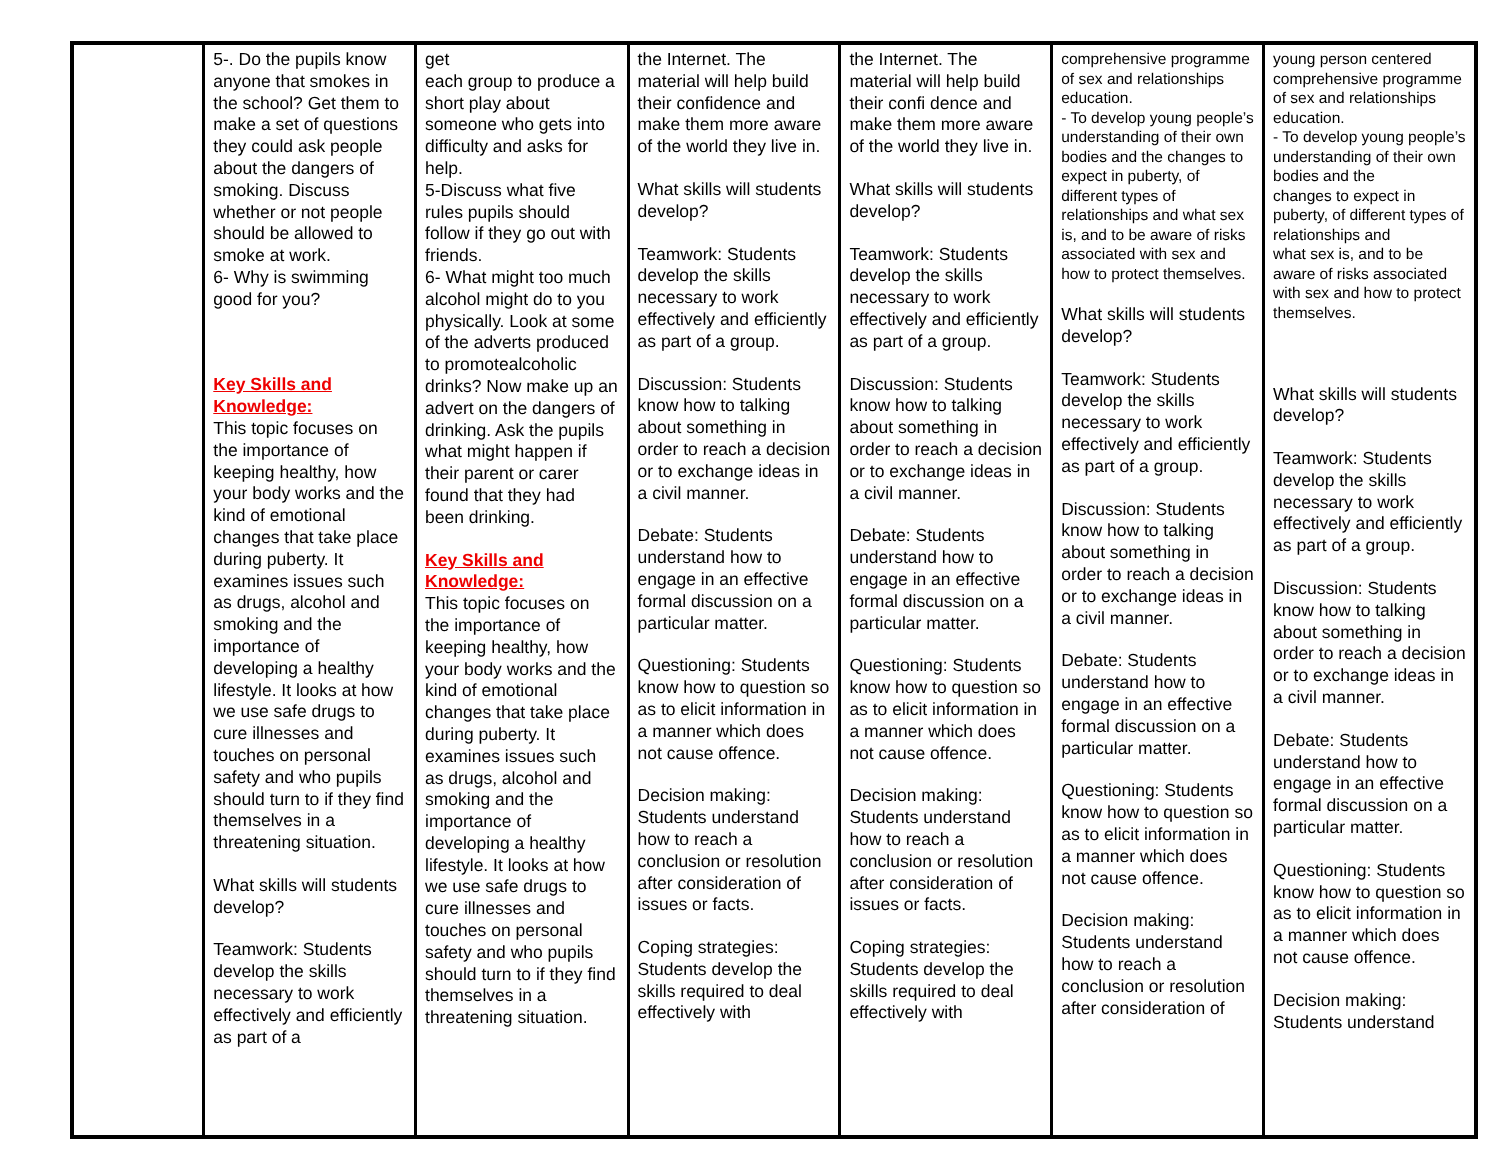| | 5-. Do the pupils know anyone that smokes in the school? Get them to make a set of questions they could ask people about the dangers of smoking. Discuss whether or not people should be allowed to smoke at work. 6- Why is swimming good for you? Key Skills and Knowledge: This topic focuses on the importance of keeping healthy, how your body works and the kind of emotional changes that take place during puberty. It examines issues such as drugs, alcohol and smoking and the importance of developing a healthy lifestyle. It looks at how we use safe drugs to cure illnesses and touches on personal safety and who pupils should turn to if they find themselves in a threatening situation. What skills will students develop? Teamwork: Students develop the skills necessary to work effectively and efficiently as part of a | get each group to produce a short play about someone who gets into difficulty and asks for help. 5-Discuss what five rules pupils should follow if they go out with friends. 6- What might too much alcohol might do to you physically. Look at some of the adverts produced to promotealcoholic drinks? Now make up an advert on the dangers of drinking. Ask the pupils what might happen if their parent or carer found that they had been drinking. Key Skills and Knowledge: This topic focuses on the importance of keeping healthy, how your body works and the kind of emotional changes that take place during puberty. It examines issues such as drugs, alcohol and smoking and the importance of developing a healthy lifestyle. It looks at how we use safe drugs to cure illnesses and touches on personal safety and who pupils should turn to if they find themselves in a threatening situation. | the Internet. The material will help build their confidence and make them more aware of the world they live in. What skills will students develop? Teamwork: Students develop the skills necessary to work effectively and efficiently as part of a group. Discussion: Students know how to talking about something in order to reach a decision or to exchange ideas in a civil manner. Debate: Students understand how to engage in an effective formal discussion on a particular matter. Questioning: Students know how to question so as to elicit information in a manner which does not cause offence. Decision making: Students understand how to reach a conclusion or resolution after consideration of issues or facts. Coping strategies: Students develop the skills required to deal effectively with | the Internet. The material will help build their confi dence and make them more aware of the world they live in. What skills will students develop? Teamwork: Students develop the skills necessary to work effectively and efficiently as part of a group. Discussion: Students know how to talking about something in order to reach a decision or to exchange ideas in a civil manner. Debate: Students understand how to engage in an effective formal discussion on a particular matter. Questioning: Students know how to question so as to elicit information in a manner which does not cause offence. Decision making: Students understand how to reach a conclusion or resolution after consideration of issues or facts. Coping strategies: Students develop the skills required to deal effectively with | comprehensive programme of sex and relationships education. - To develop young people’s understanding of their own bodies and the changes to expect in puberty, of different types of relationships and what sex is, and to be aware of risks associated with sex and how to protect themselves. What skills will students develop? Teamwork: Students develop the skills necessary to work effectively and efficiently as part of a group. Discussion: Students know how to talking about something in order to reach a decision or to exchange ideas in a civil manner. Debate: Students understand how to engage in an effective formal discussion on a particular matter. Questioning: Students know how to question so as to elicit information in a manner which does not cause offence. Decision making: Students understand how to reach a conclusion or resolution after consideration of | young person centered comprehensive programme of sex and relationships education. - To develop young people’s understanding of their own bodies and the changes to expect in puberty, of different types of relationships and what sex is, and to be aware of risks associated with sex and how to protect themselves. What skills will students develop? Teamwork: Students develop the skills necessary to work effectively and efficiently as part of a group. Discussion: Students know how to talking about something in order to reach a decision or to exchange ideas in a civil manner. Debate: Students understand how to engage in an effective formal discussion on a particular matter. Questioning: Students know how to question so as to elicit information in a manner which does not cause offence. Decision making: Students understand |